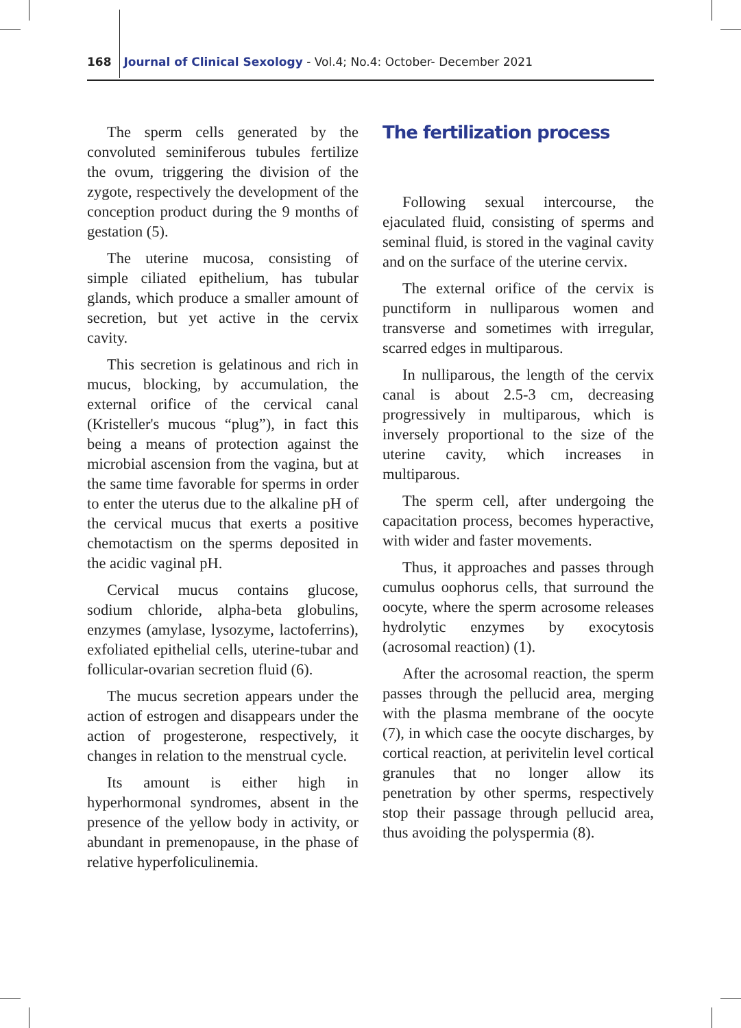168 Journal of Clinical Sexology - Vol.4; No.4: October- December 2021
The sperm cells generated by the convoluted seminiferous tubules fertilize the ovum, triggering the division of the zygote, respectively the development of the conception product during the 9 months of gestation (5).
The uterine mucosa, consisting of simple ciliated epithelium, has tubular glands, which produce a smaller amount of secretion, but yet active in the cervix cavity.
This secretion is gelatinous and rich in mucus, blocking, by accumulation, the external orifice of the cervical canal (Kristeller's mucous “plug”), in fact this being a means of protection against the microbial ascension from the vagina, but at the same time favorable for sperms in order to enter the uterus due to the alkaline pH of the cervical mucus that exerts a positive chemotactism on the sperms deposited in the acidic vaginal pH.
Cervical mucus contains glucose, sodium chloride, alpha-beta globulins, enzymes (amylase, lysozyme, lactoferrins), exfoliated epithelial cells, uterine-tubar and follicular-ovarian secretion fluid (6).
The mucus secretion appears under the action of estrogen and disappears under the action of progesterone, respectively, it changes in relation to the menstrual cycle.
Its amount is either high in hyperhormonal syndromes, absent in the presence of the yellow body in activity, or abundant in premenopause, in the phase of relative hyperfoliculinemia.
The fertilization process
Following sexual intercourse, the ejaculated fluid, consisting of sperms and seminal fluid, is stored in the vaginal cavity and on the surface of the uterine cervix.
The external orifice of the cervix is punctiform in nulliparous women and transverse and sometimes with irregular, scarred edges in multiparous.
In nulliparous, the length of the cervix canal is about 2.5-3 cm, decreasing progressively in multiparous, which is inversely proportional to the size of the uterine cavity, which increases in multiparous.
The sperm cell, after undergoing the capacitation process, becomes hyperactive, with wider and faster movements.
Thus, it approaches and passes through cumulus oophorus cells, that surround the oocyte, where the sperm acrosome releases hydrolytic enzymes by exocytosis (acrosomal reaction) (1).
After the acrosomal reaction, the sperm passes through the pellucid area, merging with the plasma membrane of the oocyte (7), in which case the oocyte discharges, by cortical reaction, at perivitelin level cortical granules that no longer allow its penetration by other sperms, respectively stop their passage through pellucid area, thus avoiding the polyspermia (8).